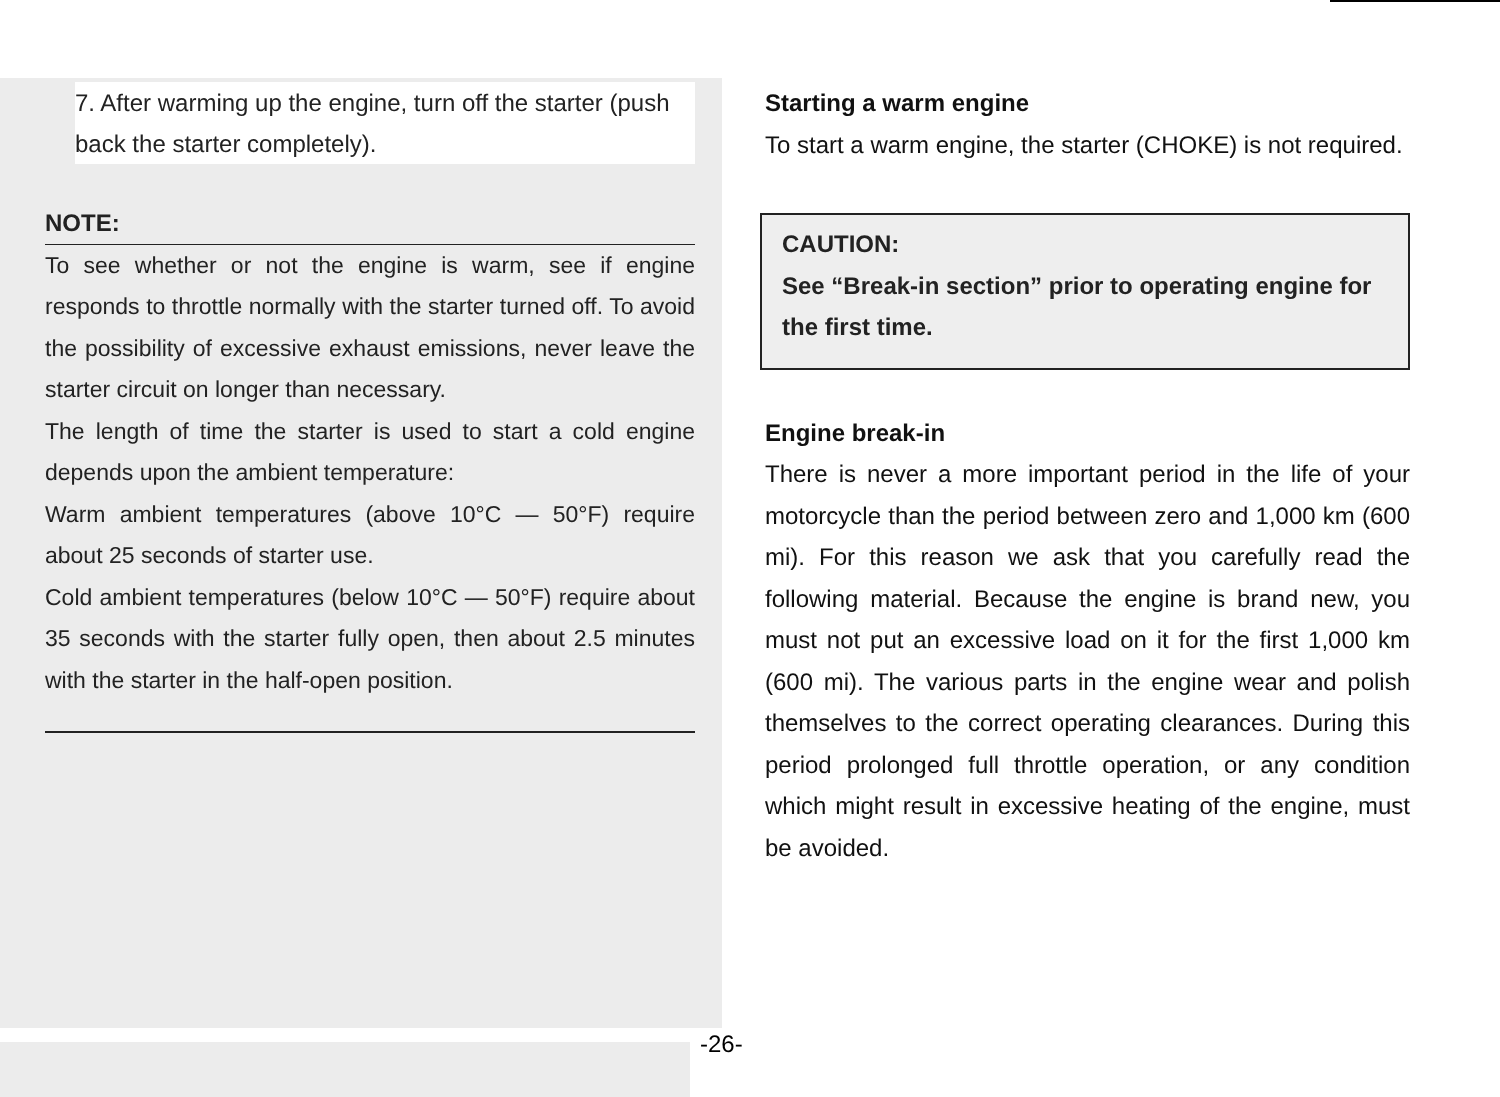7. After warming up the engine, turn off the starter (push back the starter completely).
NOTE:
To see whether or not the engine is warm, see if engine responds to throttle normally with the starter turned off. To avoid the possibility of excessive exhaust emissions, never leave the starter circuit on longer than necessary.
The length of time the starter is used to start a cold engine depends upon the ambient temperature:
Warm ambient temperatures (above 10°C — 50°F) require about 25 seconds of starter use.
Cold ambient temperatures (below 10°C — 50°F) require about 35 seconds with the starter fully open, then about 2.5 minutes with the starter in the half-open position.
Starting a warm engine
To start a warm engine, the starter (CHOKE) is not required.
CAUTION:
See “Break-in section” prior to operating engine for the first time.
Engine break-in
There is never a more important period in the life of your motorcycle than the period between zero and 1,000 km (600 mi). For this reason we ask that you carefully read the following material. Because the engine is brand new, you must not put an excessive load on it for the first 1,000 km (600 mi). The various parts in the engine wear and polish themselves to the correct operating clearances. During this period prolonged full throttle operation, or any condition which might result in excessive heating of the engine, must be avoided.
-26-